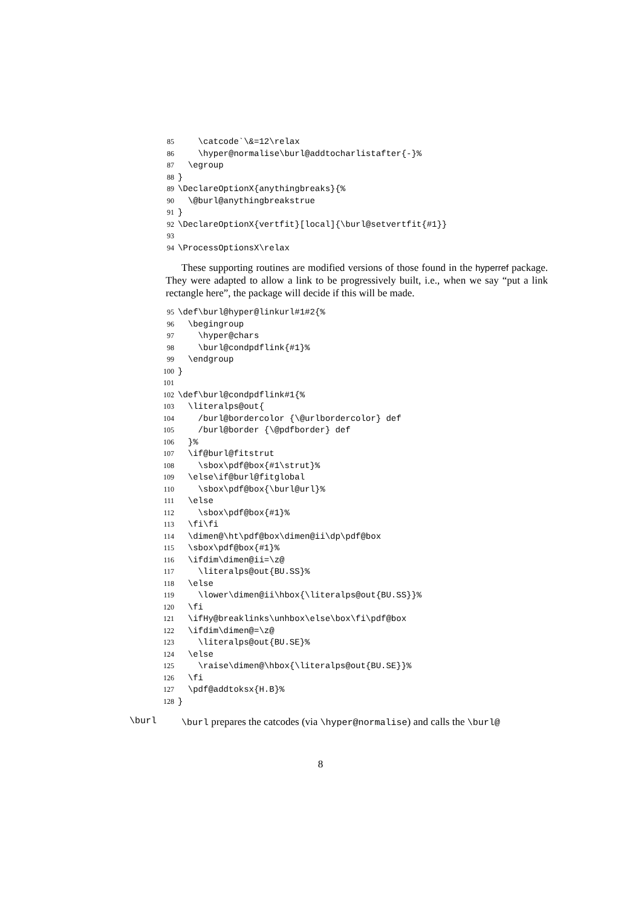85 \catcode`\&=12\relax 86 \hyper@normalise\burl@addtocharlistafter{-}% 87 \egroup 88 } 89 \DeclareOptionX{anythingbreaks}{% 90 \@burl@anythingbreakstrue 91 } 92 \DeclareOptionX{vertfit}[local]{\burl@setvertfit{#1}} 93 94 \ProcessOptionsX\relax
These supporting routines are modified versions of those found in the hyperref package. They were adapted to allow a link to be progressively built, i.e., when we say “put a link rectangle here”, the package will decide if this will be made.
95 \def\burl@hyper@linkurl#1#2{% 96 \begingroup 97 \hyper@chars 98 \burl@condpdflink{#1}% 99 \endgroup 100 } 101 102 \def\burl@condpdflink#1{% 103 \literalps@out{ 104 /burl@bordercolor {\@urlbordercolor} def 105 /burl@border {\@pdfborder} def 106 }% 107 \if@burl@fitstrut 108 \sbox\pdf@box{#1\strut}% 109 \else\if@burl@fitglobal 110 \sbox\pdf@box{\burl@url}% 111 \else 112 \sbox\pdf@box{#1}% 113 \fi\fi 114 \dimen@\ht\pdf@box\dimen@ii\dp\pdf@box 115 \sbox\pdf@box{#1}% 116 \ifdim\dimen@ii=\z@ 117 \literalps@out{BU.SS}% 118 \else 119 \lower\dimen@ii\hbox{\literalps@out{BU.SS}}% 120 \fi 121 \ifHy@breaklinks\unhbox\else\box\fi\pdf@box 122 \ifdim\dimen@=\z@ 123 \literalps@out{BU.SE}% 124 \else 125 \raise\dimen@\hbox{\literalps@out{BU.SE}}% 126 \fi 127 \pdf@addtoksx{H.B}% 128 }
\burl \burl prepares the catcodes (via \hyper@normalise) and calls the \burl@
8